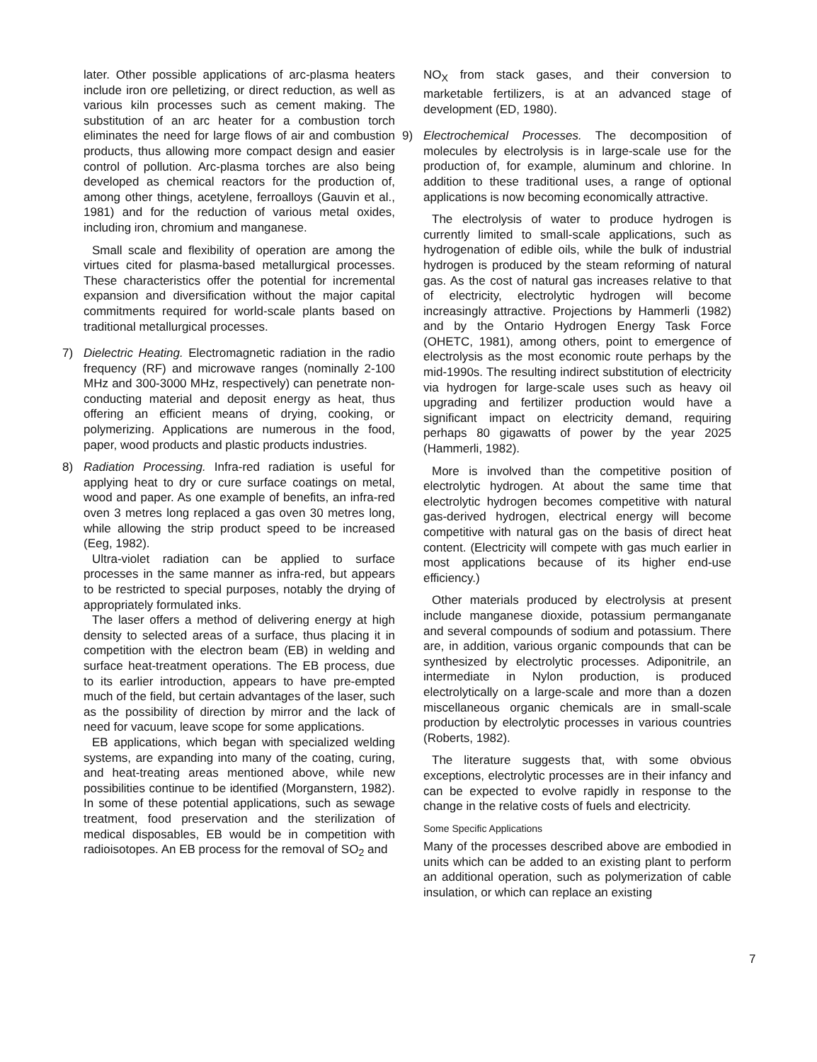later. Other possible applications of arc-plasma heaters include iron ore pelletizing, or direct reduction, as well as various kiln processes such as cement making. The substitution of an arc heater for a combustion torch eliminates the need for large flows of air and combustion products, thus allowing more compact design and easier control of pollution. Arc-plasma torches are also being developed as chemical reactors for the production of, among other things, acetylene, ferroalloys (Gauvin et al., 1981) and for the reduction of various metal oxides, including iron, chromium and manganese.
Small scale and flexibility of operation are among the virtues cited for plasma-based metallurgical processes. These characteristics offer the potential for incremental expansion and diversification without the major capital commitments required for world-scale plants based on traditional metallurgical processes.
7) Dielectric Heating. Electromagnetic radiation in the radio frequency (RF) and microwave ranges (nominally 2-100 MHz and 300-3000 MHz, respectively) can penetrate non-conducting material and deposit energy as heat, thus offering an efficient means of drying, cooking, or polymerizing. Applications are numerous in the food, paper, wood products and plastic products industries.
8) Radiation Processing. Infra-red radiation is useful for applying heat to dry or cure surface coatings on metal, wood and paper. As one example of benefits, an infra-red oven 3 metres long replaced a gas oven 30 metres long, while allowing the strip product speed to be increased (Eeg, 1982).
Ultra-violet radiation can be applied to surface processes in the same manner as infra-red, but appears to be restricted to special purposes, notably the drying of appropriately formulated inks.
The laser offers a method of delivering energy at high density to selected areas of a surface, thus placing it in competition with the electron beam (EB) in welding and surface heat-treatment operations. The EB process, due to its earlier introduction, appears to have pre-empted much of the field, but certain advantages of the laser, such as the possibility of direction by mirror and the lack of need for vacuum, leave scope for some applications.
EB applications, which began with specialized welding systems, are expanding into many of the coating, curing, and heat-treating areas mentioned above, while new possibilities continue to be identified (Morganstern, 1982). In some of these potential applications, such as sewage treatment, food preservation and the sterilization of medical disposables, EB would be in competition with radioisotopes. An EB process for the removal of SO<sub>2</sub> and
NO<sub>X</sub> from stack gases, and their conversion to marketable fertilizers, is at an advanced stage of development (ED, 1980).
9) Electrochemical Processes. The decomposition of molecules by electrolysis is in large-scale use for the production of, for example, aluminum and chlorine. In addition to these traditional uses, a range of optional applications is now becoming economically attractive.
The electrolysis of water to produce hydrogen is currently limited to small-scale applications, such as hydrogenation of edible oils, while the bulk of industrial hydrogen is produced by the steam reforming of natural gas. As the cost of natural gas increases relative to that of electricity, electrolytic hydrogen will become increasingly attractive. Projections by Hammerli (1982) and by the Ontario Hydrogen Energy Task Force (OHETC, 1981), among others, point to emergence of electrolysis as the most economic route perhaps by the mid-1990s. The resulting indirect substitution of electricity via hydrogen for large-scale uses such as heavy oil upgrading and fertilizer production would have a significant impact on electricity demand, requiring perhaps 80 gigawatts of power by the year 2025 (Hammerli, 1982).
More is involved than the competitive position of electrolytic hydrogen. At about the same time that electrolytic hydrogen becomes competitive with natural gas-derived hydrogen, electrical energy will become competitive with natural gas on the basis of direct heat content. (Electricity will compete with gas much earlier in most applications because of its higher end-use efficiency.)
Other materials produced by electrolysis at present include manganese dioxide, potassium permanganate and several compounds of sodium and potassium. There are, in addition, various organic compounds that can be synthesized by electrolytic processes. Adiponitrile, an intermediate in Nylon production, is produced electrolytically on a large-scale and more than a dozen miscellaneous organic chemicals are in small-scale production by electrolytic processes in various countries (Roberts, 1982).
The literature suggests that, with some obvious exceptions, electrolytic processes are in their infancy and can be expected to evolve rapidly in response to the change in the relative costs of fuels and electricity.
Some Specific Applications
Many of the processes described above are embodied in units which can be added to an existing plant to perform an additional operation, such as polymerization of cable insulation, or which can replace an existing
7